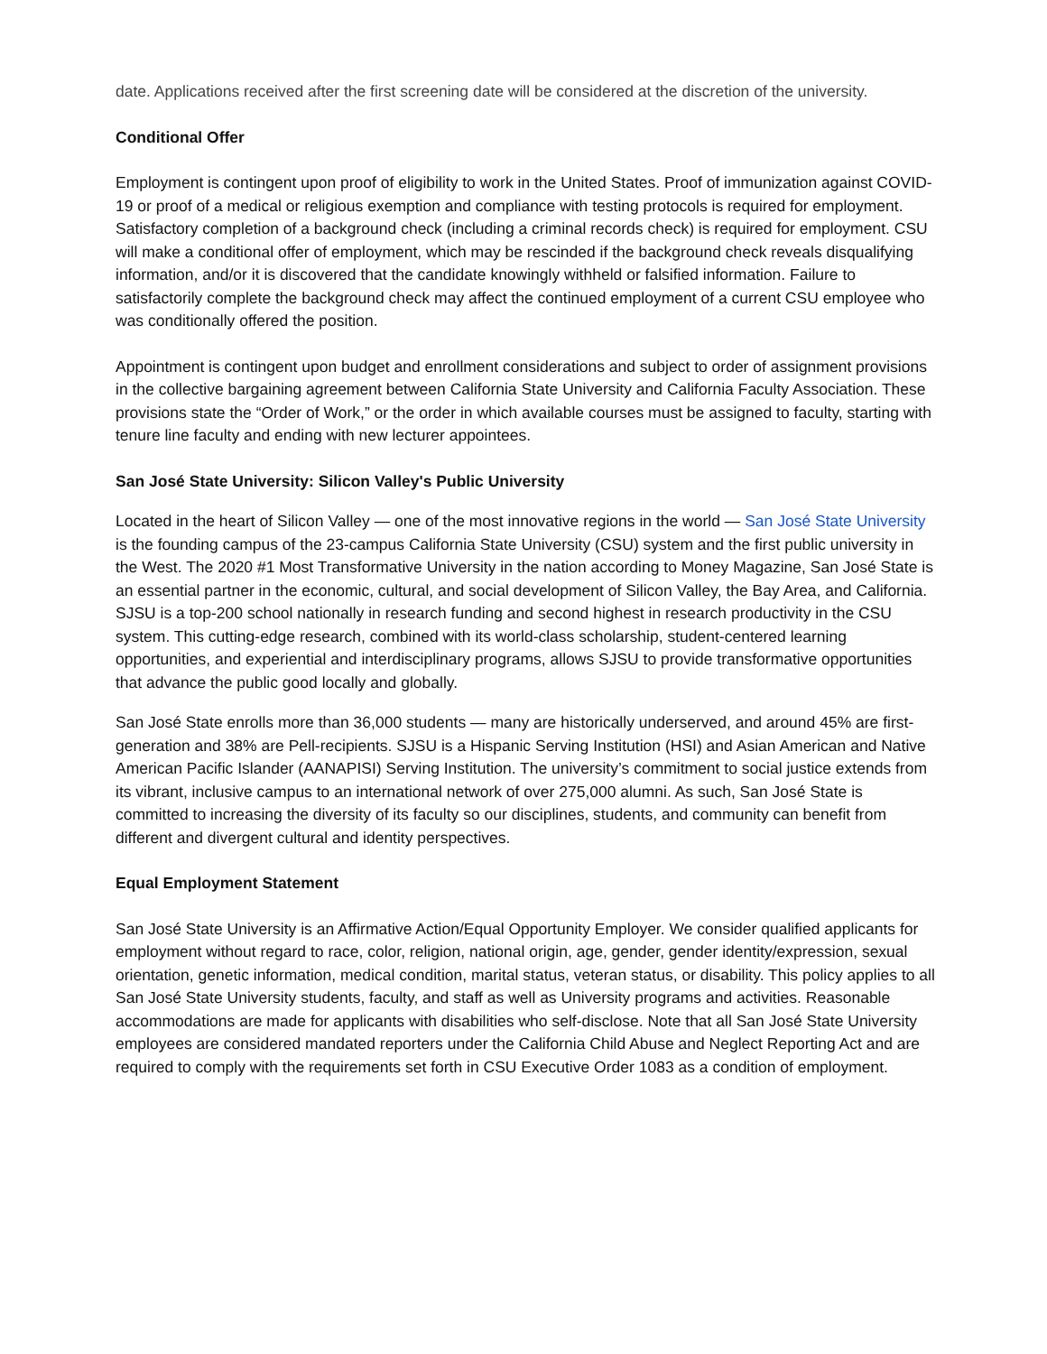date. Applications received after the first screening date will be considered at the discretion of the university.
Conditional Offer
Employment is contingent upon proof of eligibility to work in the United States. Proof of immunization against COVID-19 or proof of a medical or religious exemption and compliance with testing protocols is required for employment. Satisfactory completion of a background check (including a criminal records check) is required for employment. CSU will make a conditional offer of employment, which may be rescinded if the background check reveals disqualifying information, and/or it is discovered that the candidate knowingly withheld or falsified information. Failure to satisfactorily complete the background check may affect the continued employment of a current CSU employee who was conditionally offered the position.
Appointment is contingent upon budget and enrollment considerations and subject to order of assignment provisions in the collective bargaining agreement between California State University and California Faculty Association. These provisions state the “Order of Work,” or the order in which available courses must be assigned to faculty, starting with tenure line faculty and ending with new lecturer appointees.
San José State University: Silicon Valley's Public University
Located in the heart of Silicon Valley — one of the most innovative regions in the world — San José State University is the founding campus of the 23-campus California State University (CSU) system and the first public university in the West. The 2020 #1 Most Transformative University in the nation according to Money Magazine, San José State is an essential partner in the economic, cultural, and social development of Silicon Valley, the Bay Area, and California. SJSU is a top-200 school nationally in research funding and second highest in research productivity in the CSU system. This cutting-edge research, combined with its world-class scholarship, student-centered learning opportunities, and experiential and interdisciplinary programs, allows SJSU to provide transformative opportunities that advance the public good locally and globally.
San José State enrolls more than 36,000 students — many are historically underserved, and around 45% are first-generation and 38% are Pell-recipients. SJSU is a Hispanic Serving Institution (HSI) and Asian American and Native American Pacific Islander (AANAPISI) Serving Institution. The university’s commitment to social justice extends from its vibrant, inclusive campus to an international network of over 275,000 alumni. As such, San José State is committed to increasing the diversity of its faculty so our disciplines, students, and community can benefit from different and divergent cultural and identity perspectives.
Equal Employment Statement
San José State University is an Affirmative Action/Equal Opportunity Employer. We consider qualified applicants for employment without regard to race, color, religion, national origin, age, gender, gender identity/expression, sexual orientation, genetic information, medical condition, marital status, veteran status, or disability. This policy applies to all San José State University students, faculty, and staff as well as University programs and activities. Reasonable accommodations are made for applicants with disabilities who self-disclose. Note that all San José State University employees are considered mandated reporters under the California Child Abuse and Neglect Reporting Act and are required to comply with the requirements set forth in CSU Executive Order 1083 as a condition of employment.